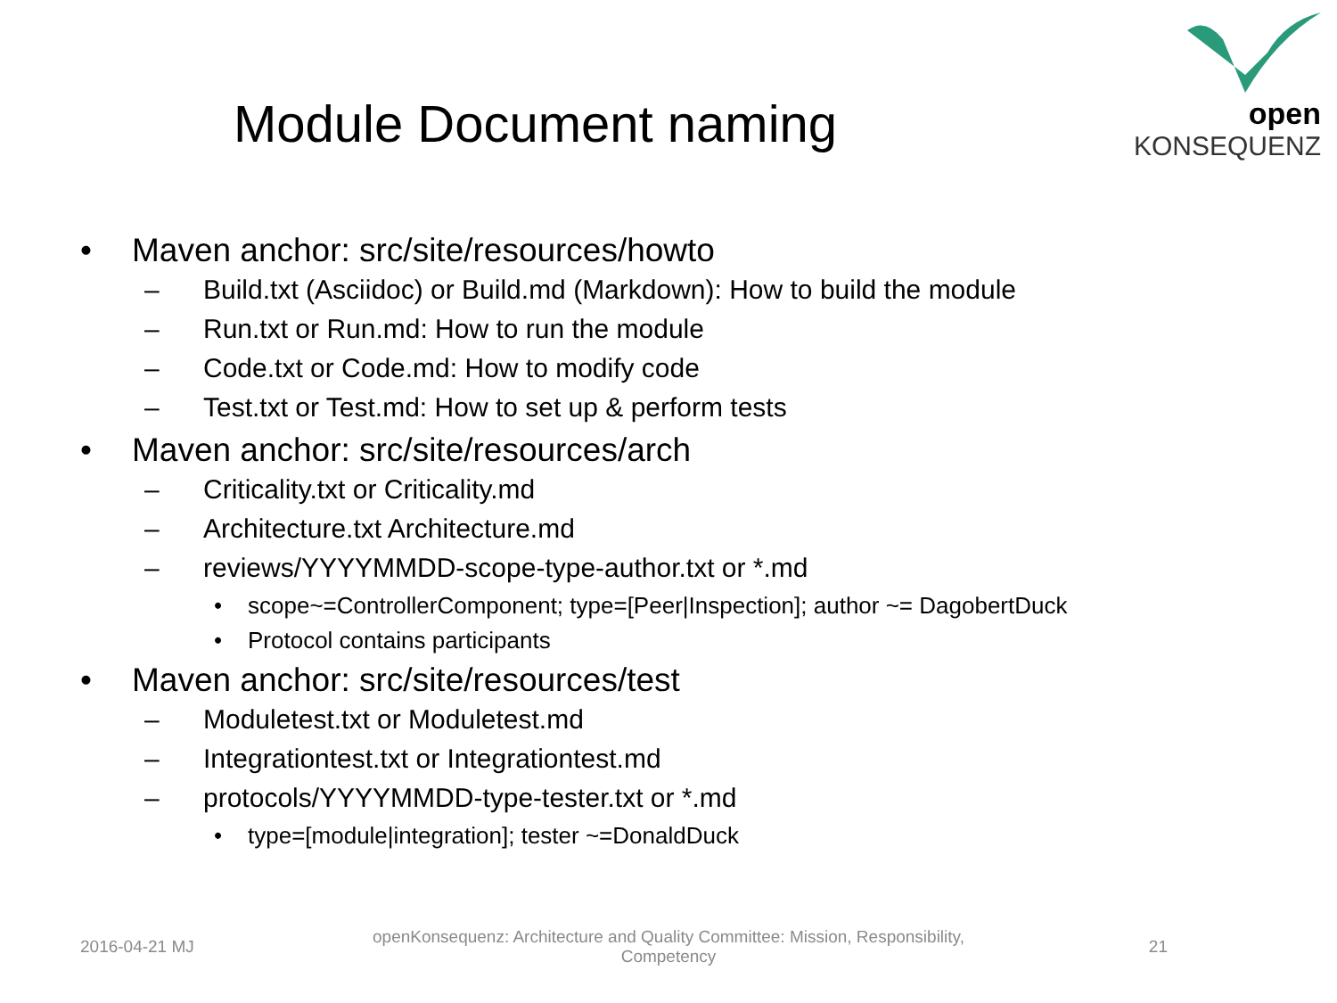open KONSEQUENZ
Module Document naming
• Maven anchor: src/site/resources/howto
– Build.txt (Asciidoc) or Build.md (Markdown): How to build the module
– Run.txt or Run.md: How to run the module
– Code.txt or Code.md: How to modify code
– Test.txt or Test.md: How to set up & perform tests
• Maven anchor: src/site/resources/arch
– Criticality.txt or Criticality.md
– Architecture.txt Architecture.md
– reviews/YYYYMMDD-scope-type-author.txt or *.md
• scope~=ControllerComponent; type=[Peer|Inspection]; author ~= DagobertDuck
• Protocol contains participants
• Maven anchor: src/site/resources/test
– Moduletest.txt or Moduletest.md
– Integrationtest.txt or Integrationtest.md
– protocols/YYYYMMDD-type-tester.txt or *.md
• type=[module|integration]; tester ~=DonaldDuck
2016-04-21 MJ
openKonsequenz: Architecture and Quality Committee: Mission, Responsibility, Competency
21